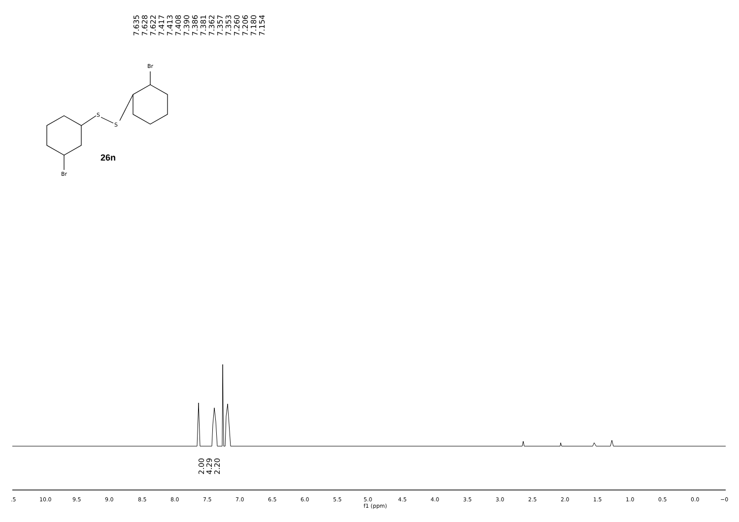7.635 7.628 7.622 7.417 7.413 7.408 7.390 7.386 7.381 7.362 7.357 7.353 7.260 7.206 7.180 7.154
Br
S
S
Br
26n
2.00 4.29 2.20
.5 10.0 9.5 9.0 8.5 8.0 7.5 7.0 6.5 6.0 5.5 5.0
f1 (ppm) 4.5 4.0 3.5 3.0 2.5 2.0 1.5 1.0 0.5 0.0 −0